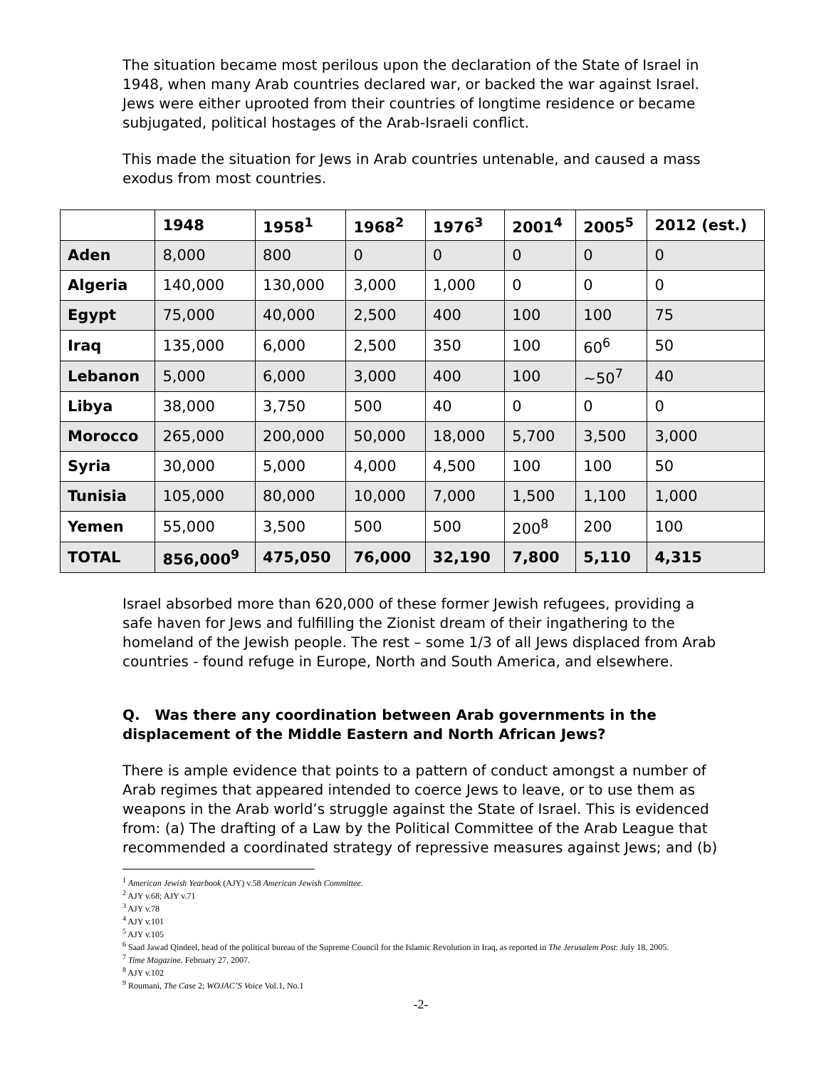The situation became most perilous upon the declaration of the State of Israel in 1948, when many Arab countries declared war, or backed the war against Israel. Jews were either uprooted from their countries of longtime residence or became subjugated, political hostages of the Arab-Israeli conflict.
This made the situation for Jews in Arab countries untenable, and caused a mass exodus from most countries.
| | 1948 | 1958<sup>1</sup> | 1968<sup>2</sup> | 1976<sup>3</sup> | 2001<sup>4</sup> | 2005<sup>5</sup> | 2012 (est.) |
| --- | --- | --- | --- | --- | --- | --- | --- |
| Aden | 8,000 | 800 | 0 | 0 | 0 | 0 | 0 |
| Algeria | 140,000 | 130,000 | 3,000 | 1,000 | 0 | 0 | 0 |
| Egypt | 75,000 | 40,000 | 2,500 | 400 | 100 | 100 | 75 |
| Iraq | 135,000 | 6,000 | 2,500 | 350 | 100 | 60<sup>6</sup> | 50 |
| Lebanon | 5,000 | 6,000 | 3,000 | 400 | 100 | ~50<sup>7</sup> | 40 |
| Libya | 38,000 | 3,750 | 500 | 40 | 0 | 0 | 0 |
| Morocco | 265,000 | 200,000 | 50,000 | 18,000 | 5,700 | 3,500 | 3,000 |
| Syria | 30,000 | 5,000 | 4,000 | 4,500 | 100 | 100 | 50 |
| Tunisia | 105,000 | 80,000 | 10,000 | 7,000 | 1,500 | 1,100 | 1,000 |
| Yemen | 55,000 | 3,500 | 500 | 500 | 200<sup>8</sup> | 200 | 100 |
| TOTAL | 856,000<sup>9</sup> | 475,050 | 76,000 | 32,190 | 7,800 | 5,110 | 4,315 |
Israel absorbed more than 620,000 of these former Jewish refugees, providing a safe haven for Jews and fulfilling the Zionist dream of their ingathering to the homeland of the Jewish people. The rest – some 1/3 of all Jews displaced from Arab countries - found refuge in Europe, North and South America, and elsewhere.
Q. Was there any coordination between Arab governments in the displacement of the Middle Eastern and North African Jews?
There is ample evidence that points to a pattern of conduct amongst a number of Arab regimes that appeared intended to coerce Jews to leave, or to use them as weapons in the Arab world’s struggle against the State of Israel. This is evidenced from: (a) The drafting of a Law by the Political Committee of the Arab League that recommended a coordinated strategy of repressive measures against Jews; and (b)
<sup>1</sup> American Jewish Yearbook (AJY) v.58 American Jewish Committee.
<sup>2</sup> AJY v.68; AJY v.71
<sup>3</sup> AJY v.78
<sup>4</sup> AJY v.101
<sup>5</sup> AJY v.105
<sup>6</sup> Saad Jawad Qindeel, head of the political bureau of the Supreme Council for the Islamic Revolution in Iraq, as reported in The Jerusalem Post: July 18, 2005.
<sup>7</sup> Time Magazine. February 27, 2007.
<sup>8</sup> AJY v.102
<sup>9</sup> Roumani, The Case 2; WOJAC’S Voice Vol.1, No.1
-2-